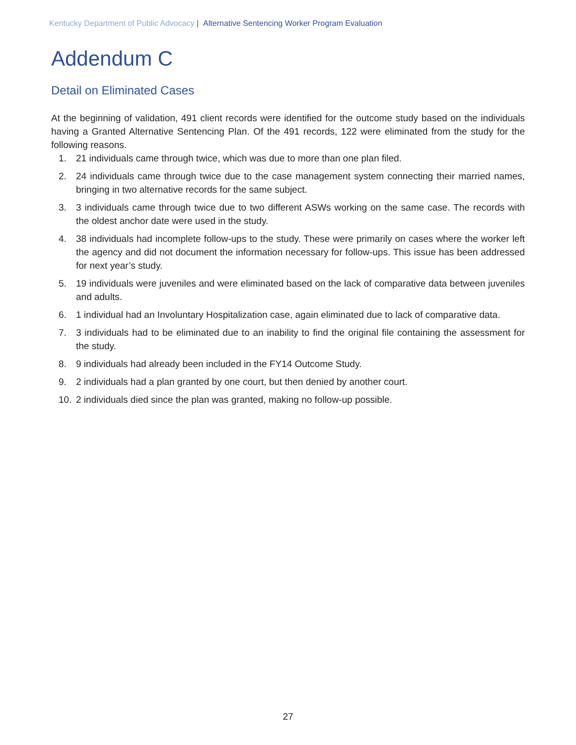Kentucky Department of Public Advocacy | Alternative Sentencing Worker Program Evaluation
Addendum C
Detail on Eliminated Cases
At the beginning of validation, 491 client records were identified for the outcome study based on the individuals having a Granted Alternative Sentencing Plan. Of the 491 records, 122 were eliminated from the study for the following reasons.
1. 21 individuals came through twice, which was due to more than one plan filed.
2. 24 individuals came through twice due to the case management system connecting their married names, bringing in two alternative records for the same subject.
3. 3 individuals came through twice due to two different ASWs working on the same case. The records with the oldest anchor date were used in the study.
4. 38 individuals had incomplete follow-ups to the study. These were primarily on cases where the worker left the agency and did not document the information necessary for follow-ups. This issue has been addressed for next year’s study.
5. 19 individuals were juveniles and were eliminated based on the lack of comparative data between juveniles and adults.
6. 1 individual had an Involuntary Hospitalization case, again eliminated due to lack of comparative data.
7. 3 individuals had to be eliminated due to an inability to find the original file containing the assessment for the study.
8. 9 individuals had already been included in the FY14 Outcome Study.
9. 2 individuals had a plan granted by one court, but then denied by another court.
10. 2 individuals died since the plan was granted, making no follow-up possible.
27